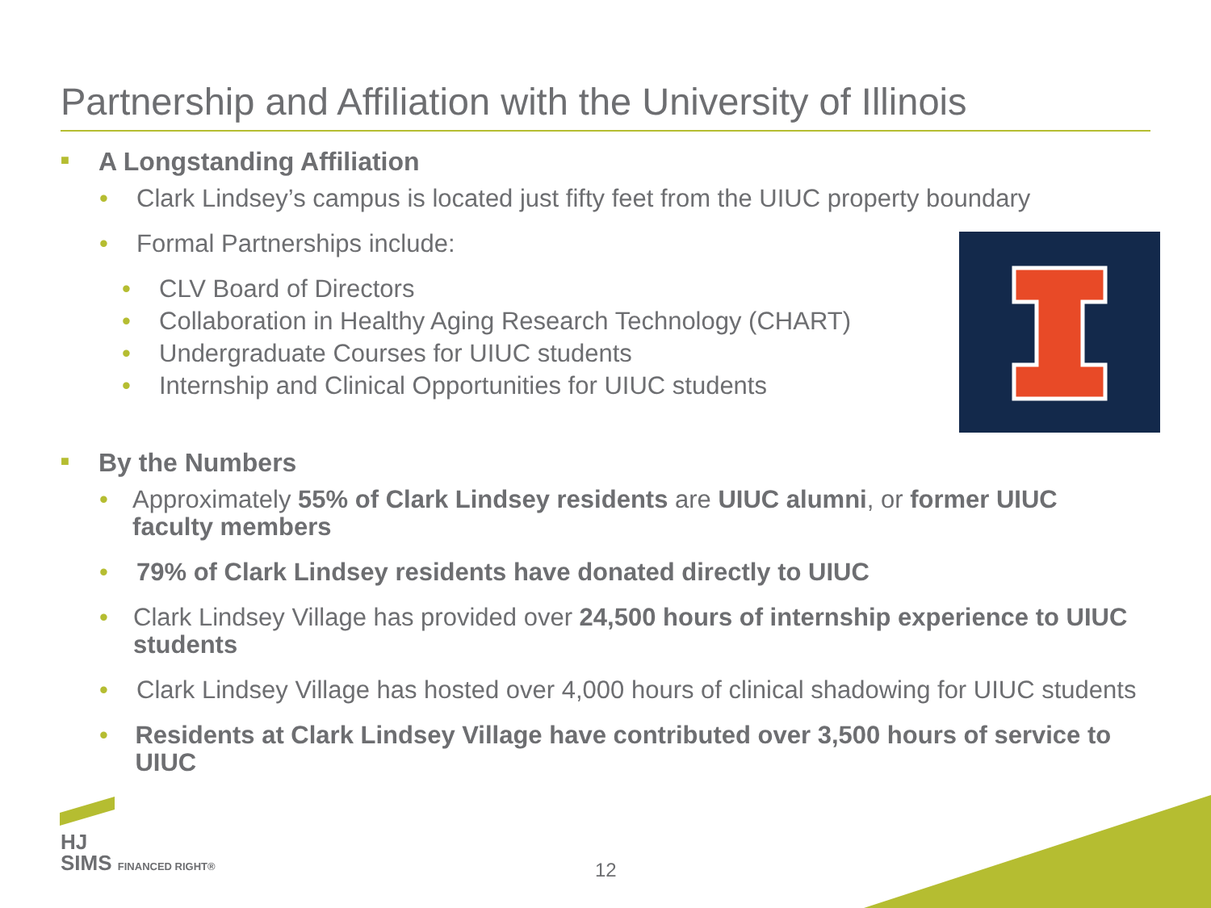Partnership and Affiliation with the University of Illinois
■ A Longstanding Affiliation
• Clark Lindsey’s campus is located just fifty feet from the UIUC property boundary
• Formal Partnerships include:
• CLV Board of Directors
• Collaboration in Healthy Aging Research Technology (CHART)
• Undergraduate Courses for UIUC students
• Internship and Clinical Opportunities for UIUC students
■ By the Numbers
• Approximately 55% of Clark Lindsey residents are UIUC alumni, or former UIUC faculty members
• 79% of Clark Lindsey residents have donated directly to UIUC
• Clark Lindsey Village has provided over 24,500 hours of internship experience to UIUC students
• Clark Lindsey Village has hosted over 4,000 hours of clinical shadowing for UIUC students
• Residents at Clark Lindsey Village have contributed over 3,500 hours of service to UIUC
HJ
SIMS FINANCED RIGHT®
12